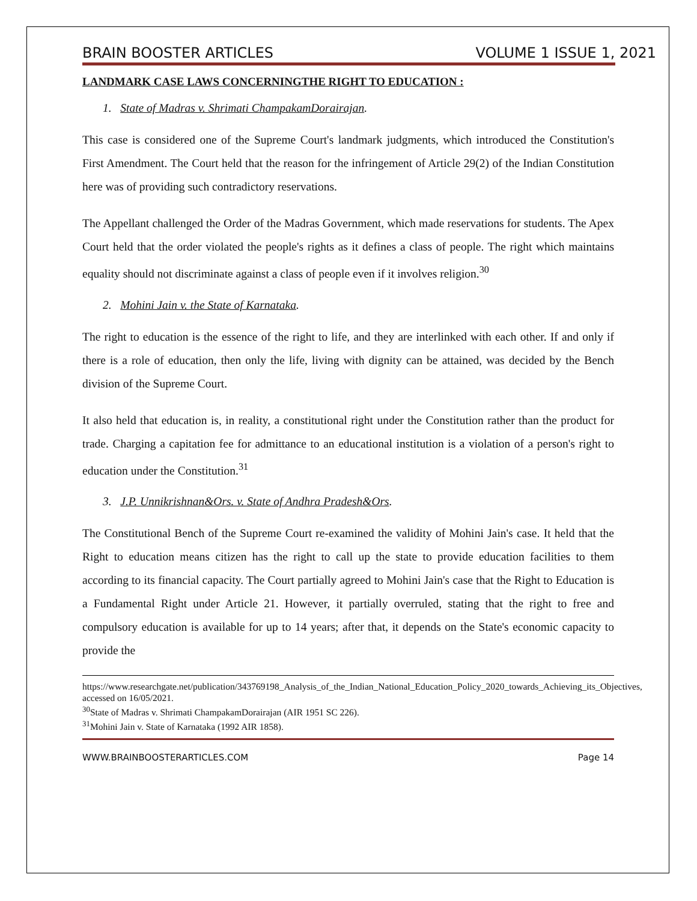BRAIN BOOSTER ARTICLES VOLUME 1 ISSUE 1, 2021
LANDMARK CASE LAWS CONCERNINGTHE RIGHT TO EDUCATION :
1. State of Madras v. Shrimati ChampakamDorairajan.
This case is considered one of the Supreme Court's landmark judgments, which introduced the Constitution's First Amendment. The Court held that the reason for the infringement of Article 29(2) of the Indian Constitution here was of providing such contradictory reservations.
The Appellant challenged the Order of the Madras Government, which made reservations for students. The Apex Court held that the order violated the people's rights as it defines a class of people. The right which maintains equality should not discriminate against a class of people even if it involves religion.<sup>30</sup>
2. Mohini Jain v. the State of Karnataka.
The right to education is the essence of the right to life, and they are interlinked with each other. If and only if there is a role of education, then only the life, living with dignity can be attained, was decided by the Bench division of the Supreme Court.
It also held that education is, in reality, a constitutional right under the Constitution rather than the product for trade. Charging a capitation fee for admittance to an educational institution is a violation of a person's right to education under the Constitution.<sup>31</sup>
3. J.P. Unnikrishnan&Ors. v. State of Andhra Pradesh&Ors.
The Constitutional Bench of the Supreme Court re-examined the validity of Mohini Jain's case. It held that the Right to education means citizen has the right to call up the state to provide education facilities to them according to its financial capacity. The Court partially agreed to Mohini Jain's case that the Right to Education is a Fundamental Right under Article 21. However, it partially overruled, stating that the right to free and compulsory education is available for up to 14 years; after that, it depends on the State's economic capacity to provide the
https://www.researchgate.net/publication/343769198_Analysis_of_the_Indian_National_Education_Policy_2020_towards_Achieving_its_Objectives, accessed on 16/05/2021.
<sup>30</sup> State of Madras v. Shrimati ChampakamDorairajan (AIR 1951 SC 226).
<sup>31</sup> Mohini Jain v. State of Karnataka (1992 AIR 1858).
WWW.BRAINBOOSTERARTICLES.COM Page 14